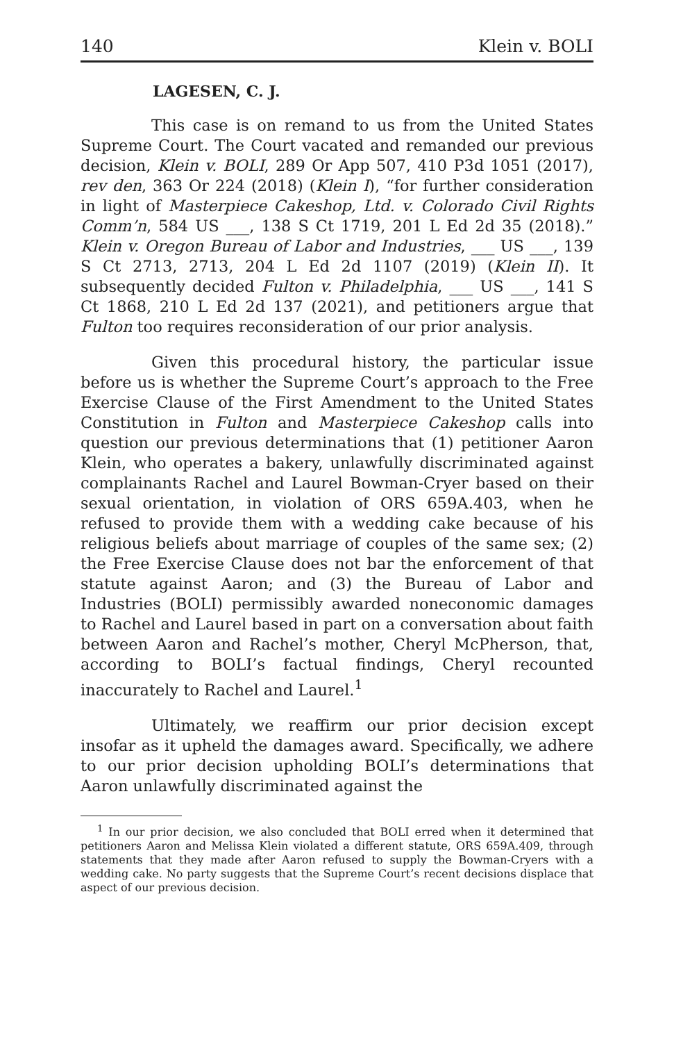140 Klein v. BOLI
LAGESEN, C. J.
This case is on remand to us from the United States Supreme Court. The Court vacated and remanded our previous decision, Klein v. BOLI, 289 Or App 507, 410 P3d 1051 (2017), rev den, 363 Or 224 (2018) (Klein I), “for further consideration in light of Masterpiece Cakeshop, Ltd. v. Colorado Civil Rights Comm’n, 584 US ___, 138 S Ct 1719, 201 L Ed 2d 35 (2018).” Klein v. Oregon Bureau of Labor and Industries, ___ US ___, 139 S Ct 2713, 2713, 204 L Ed 2d 1107 (2019) (Klein II). It subsequently decided Fulton v. Philadelphia, ___ US ___, 141 S Ct 1868, 210 L Ed 2d 137 (2021), and petitioners argue that Fulton too requires reconsideration of our prior analysis.
Given this procedural history, the particular issue before us is whether the Supreme Court’s approach to the Free Exercise Clause of the First Amendment to the United States Constitution in Fulton and Masterpiece Cakeshop calls into question our previous determinations that (1) petitioner Aaron Klein, who operates a bakery, unlawfully discriminated against complainants Rachel and Laurel Bowman-Cryer based on their sexual orientation, in violation of ORS 659A.403, when he refused to provide them with a wedding cake because of his religious beliefs about marriage of couples of the same sex; (2) the Free Exercise Clause does not bar the enforcement of that statute against Aaron; and (3) the Bureau of Labor and Industries (BOLI) permissibly awarded noneconomic damages to Rachel and Laurel based in part on a conversation about faith between Aaron and Rachel’s mother, Cheryl McPherson, that, according to BOLI’s factual findings, Cheryl recounted inaccurately to Rachel and Laurel.<sup>1</sup>
Ultimately, we reaffirm our prior decision except insofar as it upheld the damages award. Specifically, we adhere to our prior decision upholding BOLI’s determinations that Aaron unlawfully discriminated against the
<sup>1</sup> In our prior decision, we also concluded that BOLI erred when it determined that petitioners Aaron and Melissa Klein violated a different statute, ORS 659A.409, through statements that they made after Aaron refused to supply the Bowman-Cryers with a wedding cake. No party suggests that the Supreme Court’s recent decisions displace that aspect of our previous decision.